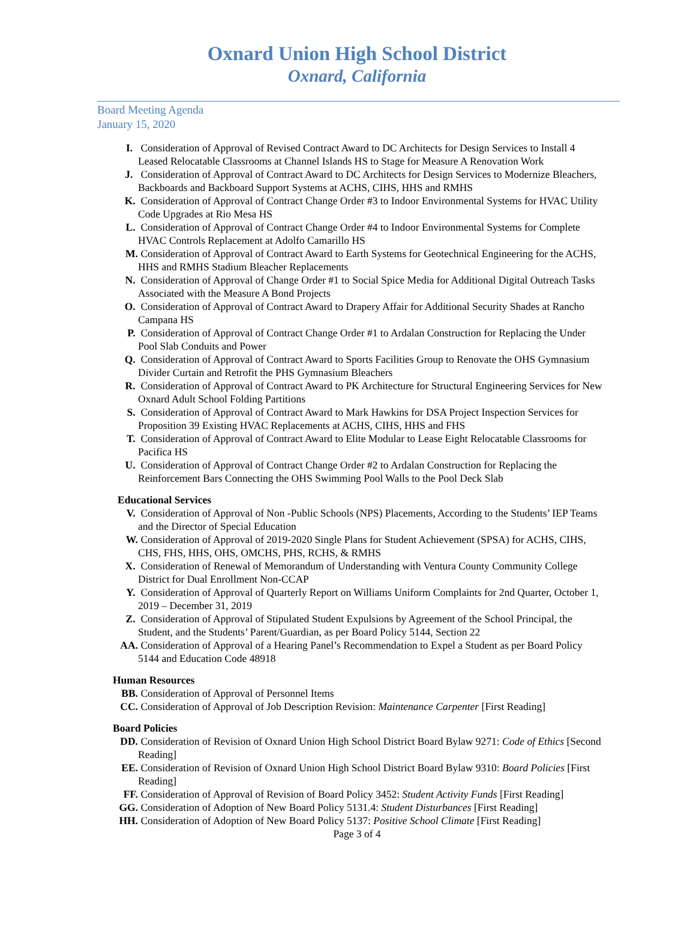Oxnard Union High School District
Oxnard, California
Board Meeting Agenda
January 15, 2020
I. Consideration of Approval of Revised Contract Award to DC Architects for Design Services to Install 4 Leased Relocatable Classrooms at Channel Islands HS to Stage for Measure A Renovation Work
J. Consideration of Approval of Contract Award to DC Architects for Design Services to Modernize Bleachers, Backboards and Backboard Support Systems at ACHS, CIHS, HHS and RMHS
K. Consideration of Approval of Contract Change Order #3 to Indoor Environmental Systems for HVAC Utility Code Upgrades at Rio Mesa HS
L. Consideration of Approval of Contract Change Order #4 to Indoor Environmental Systems for Complete HVAC Controls Replacement at Adolfo Camarillo HS
M. Consideration of Approval of Contract Award to Earth Systems for Geotechnical Engineering for the ACHS, HHS and RMHS Stadium Bleacher Replacements
N. Consideration of Approval of Change Order #1 to Social Spice Media for Additional Digital Outreach Tasks Associated with the Measure A Bond Projects
O. Consideration of Approval of Contract Award to Drapery Affair for Additional Security Shades at Rancho Campana HS
P. Consideration of Approval of Contract Change Order #1 to Ardalan Construction for Replacing the Under Pool Slab Conduits and Power
Q. Consideration of Approval of Contract Award to Sports Facilities Group to Renovate the OHS Gymnasium Divider Curtain and Retrofit the PHS Gymnasium Bleachers
R. Consideration of Approval of Contract Award to PK Architecture for Structural Engineering Services for New Oxnard Adult School Folding Partitions
S. Consideration of Approval of Contract Award to Mark Hawkins for DSA Project Inspection Services for Proposition 39 Existing HVAC Replacements at ACHS, CIHS, HHS and FHS
T. Consideration of Approval of Contract Award to Elite Modular to Lease Eight Relocatable Classrooms for Pacifica HS
U. Consideration of Approval of Contract Change Order #2 to Ardalan Construction for Replacing the Reinforcement Bars Connecting the OHS Swimming Pool Walls to the Pool Deck Slab
Educational Services
V. Consideration of Approval of Non -Public Schools (NPS) Placements, According to the Students’ IEP Teams and the Director of Special Education
W. Consideration of Approval of 2019-2020 Single Plans for Student Achievement (SPSA) for ACHS, CIHS, CHS, FHS, HHS, OHS, OMCHS, PHS, RCHS, & RMHS
X. Consideration of Renewal of Memorandum of Understanding with Ventura County Community College District for Dual Enrollment Non-CCAP
Y. Consideration of Approval of Quarterly Report on Williams Uniform Complaints for 2nd Quarter, October 1, 2019 – December 31, 2019
Z. Consideration of Approval of Stipulated Student Expulsions by Agreement of the School Principal, the Student, and the Students’ Parent/Guardian, as per Board Policy 5144, Section 22
AA. Consideration of Approval of a Hearing Panel’s Recommendation to Expel a Student as per Board Policy 5144 and Education Code 48918
Human Resources
BB. Consideration of Approval of Personnel Items
CC. Consideration of Approval of Job Description Revision: Maintenance Carpenter [First Reading]
Board Policies
DD. Consideration of Revision of Oxnard Union High School District Board Bylaw 9271: Code of Ethics [Second Reading]
EE. Consideration of Revision of Oxnard Union High School District Board Bylaw 9310: Board Policies [First Reading]
FF. Consideration of Approval of Revision of Board Policy 3452: Student Activity Funds [First Reading]
GG. Consideration of Adoption of New Board Policy 5131.4: Student Disturbances [First Reading]
HH. Consideration of Adoption of New Board Policy 5137: Positive School Climate [First Reading]
Page 3 of 4